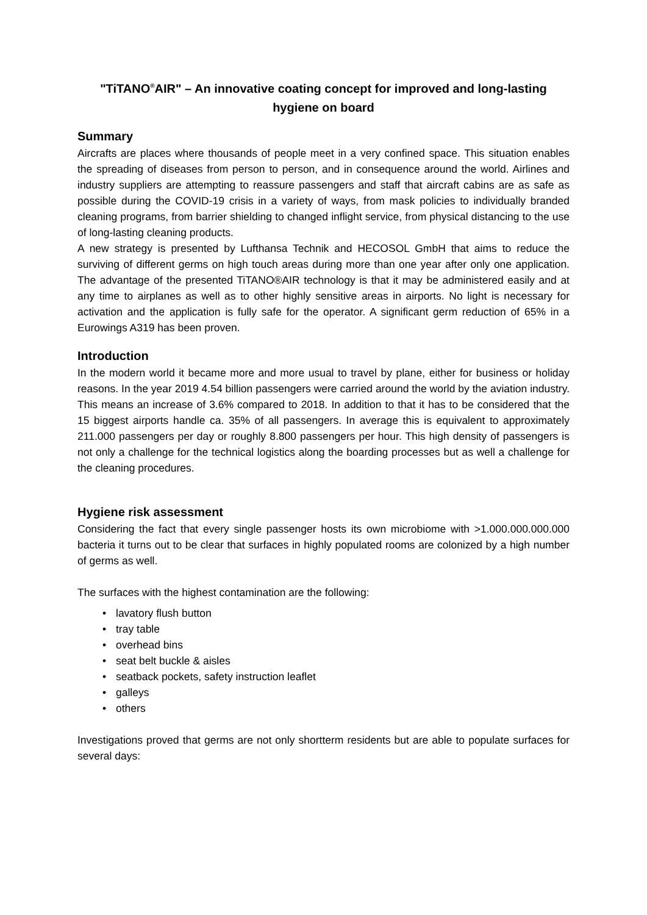"TiTANO<sup>®</sup>AIR" – An innovative coating concept for improved and long-lasting hygiene on board
Summary
Aircrafts are places where thousands of people meet in a very confined space. This situation enables the spreading of diseases from person to person, and in consequence around the world. Airlines and industry suppliers are attempting to reassure passengers and staff that aircraft cabins are as safe as possible during the COVID-19 crisis in a variety of ways, from mask policies to individually branded cleaning programs, from barrier shielding to changed inflight service, from physical distancing to the use of long-lasting cleaning products.
A new strategy is presented by Lufthansa Technik and HECOSOL GmbH that aims to reduce the surviving of different germs on high touch areas during more than one year after only one application. The advantage of the presented TiTANO®AIR technology is that it may be administered easily and at any time to airplanes as well as to other highly sensitive areas in airports. No light is necessary for activation and the application is fully safe for the operator. A significant germ reduction of 65% in a Eurowings A319 has been proven.
Introduction
In the modern world it became more and more usual to travel by plane, either for business or holiday reasons. In the year 2019 4.54 billion passengers were carried around the world by the aviation industry. This means an increase of 3.6% compared to 2018. In addition to that it has to be considered that the 15 biggest airports handle ca. 35% of all passengers. In average this is equivalent to approximately 211.000 passengers per day or roughly 8.800 passengers per hour. This high density of passengers is not only a challenge for the technical logistics along the boarding processes but as well a challenge for the cleaning procedures.
Hygiene risk assessment
Considering the fact that every single passenger hosts its own microbiome with >1.000.000.000.000 bacteria it turns out to be clear that surfaces in highly populated rooms are colonized by a high number of germs as well.
The surfaces with the highest contamination are the following:
• lavatory flush button
• tray table
• overhead bins
• seat belt buckle & aisles
• seatback pockets, safety instruction leaflet
• galleys
• others
Investigations proved that germs are not only shortterm residents but are able to populate surfaces for several days: